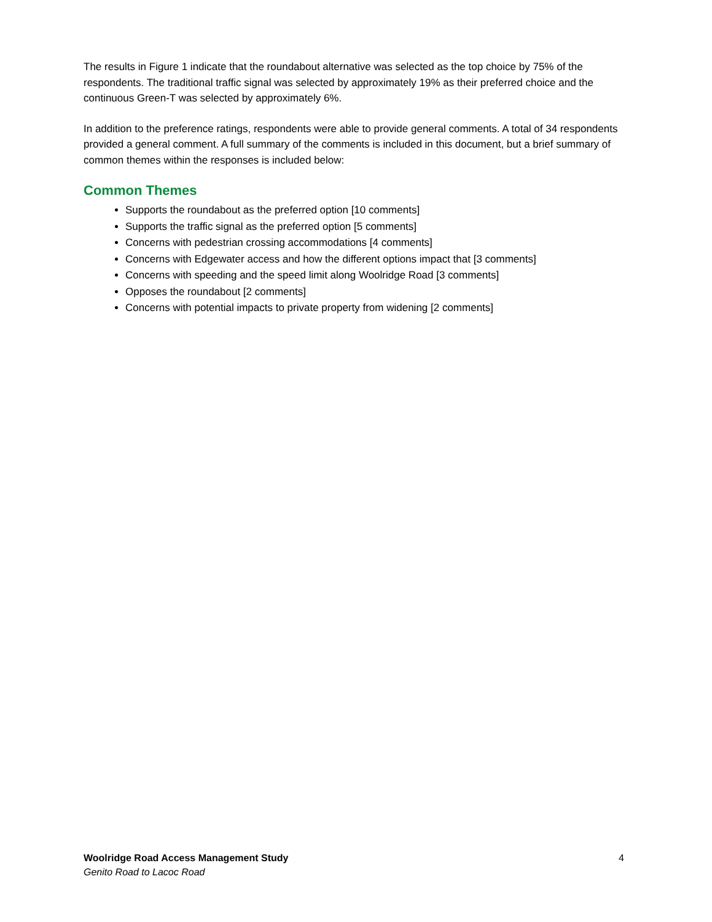The results in Figure 1 indicate that the roundabout alternative was selected as the top choice by 75% of the respondents. The traditional traffic signal was selected by approximately 19% as their preferred choice and the continuous Green-T was selected by approximately 6%.
In addition to the preference ratings, respondents were able to provide general comments. A total of 34 respondents provided a general comment. A full summary of the comments is included in this document, but a brief summary of common themes within the responses is included below:
Common Themes
Supports the roundabout as the preferred option [10 comments]
Supports the traffic signal as the preferred option [5 comments]
Concerns with pedestrian crossing accommodations [4 comments]
Concerns with Edgewater access and how the different options impact that [3 comments]
Concerns with speeding and the speed limit along Woolridge Road [3 comments]
Opposes the roundabout [2 comments]
Concerns with potential impacts to private property from widening [2 comments]
4 Woolridge Road Access Management Study
Genito Road to Lacoc Road